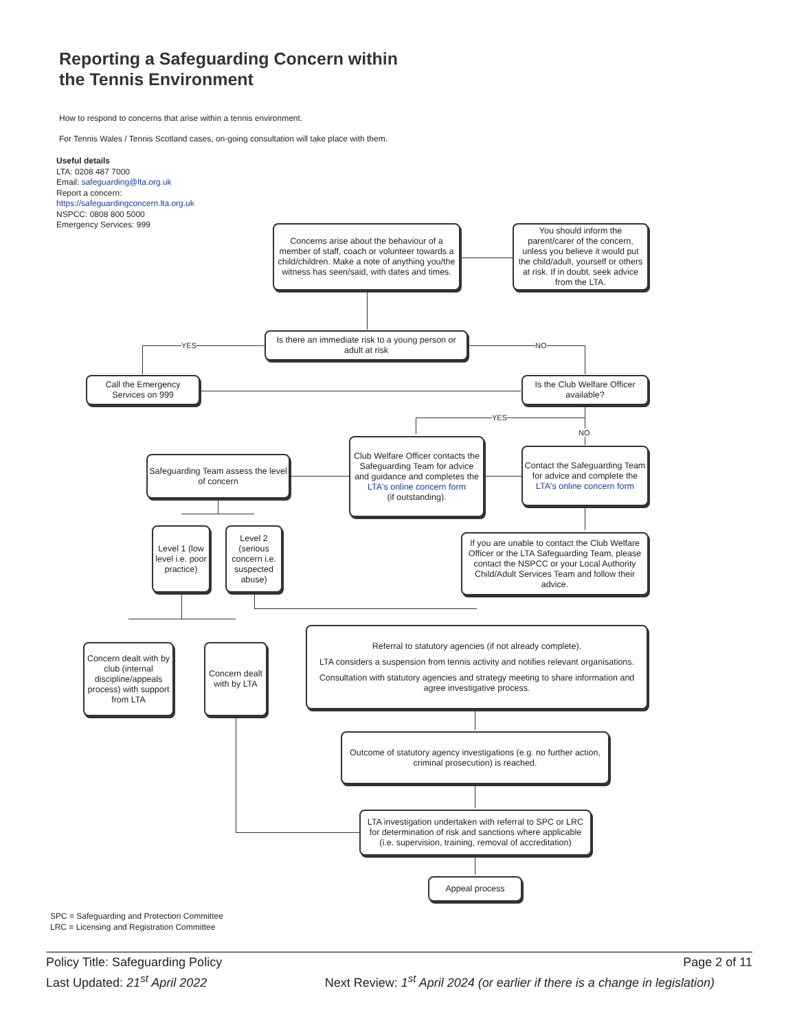Reporting a Safeguarding Concern within
the Tennis Environment
How to respond to concerns that arise within a tennis environment.
For Tennis Wales / Tennis Scotland cases, on-going consultation will take place with them.
Useful details
LTA: 0208 487 7000
Email: safeguarding@lta.org.uk
Report a concern:
https://safeguardingconcern.lta.org.uk
NSPCC: 0808 800 5000
Emergency Services: 999
YES NO
YES
NO
Concerns arise about the behaviour of a member of staff, coach or volunteer towards a child/children. Make a note of anything you/the witness has seen/said, with dates and times.
You should inform the parent/carer of the concern, unless you believe it would put the child/adult, yourself or others at risk. If in doubt, seek advice from the LTA.
Is there an immediate risk to a young person or adult at risk
Call the Emergency Services on 999
Is the Club Welfare Officer available?
Club Welfare Officer contacts the Safeguarding Team for advice and guidance and completes the
LTA's online concern form
(if outstanding).
Contact the Safeguarding Team for advice and complete the
LTA's online concern form
Safeguarding Team assess the level of concern
Level 1 (low level i.e. poor practice)
Level 2 (serious concern i.e. suspected abuse)
If you are unable to contact the Club Welfare Officer or the LTA Safeguarding Team, please contact the NSPCC or your Local Authority Child/Adult Services Team and follow their advice.
Concern dealt with by club (internal discipline/appeals process) with support from LTA
Concern dealt with by LTA
Referral to statutory agencies (if not already complete).
LTA considers a suspension from tennis activity and notifies relevant organisations.
Consultation with statutory agencies and strategy meeting to share information and agree investigative process.
Outcome of statutory agency investigations (e.g. no further action, criminal prosecution) is reached.
LTA investigation undertaken with referral to SPC or LRC for determination of risk and sanctions where applicable (i.e. supervision, training, removal of accreditation)
Appeal process
SPC = Safeguarding and Protection Committee
LRC = Licensing and Registration Committee
Policy Title: Safeguarding Policy Page 2 of 11
Last Updated: 21<sup>st</sup> April 2022 Next Review: 1<sup>st</sup> April 2024 (or earlier if there is a change in legislation)